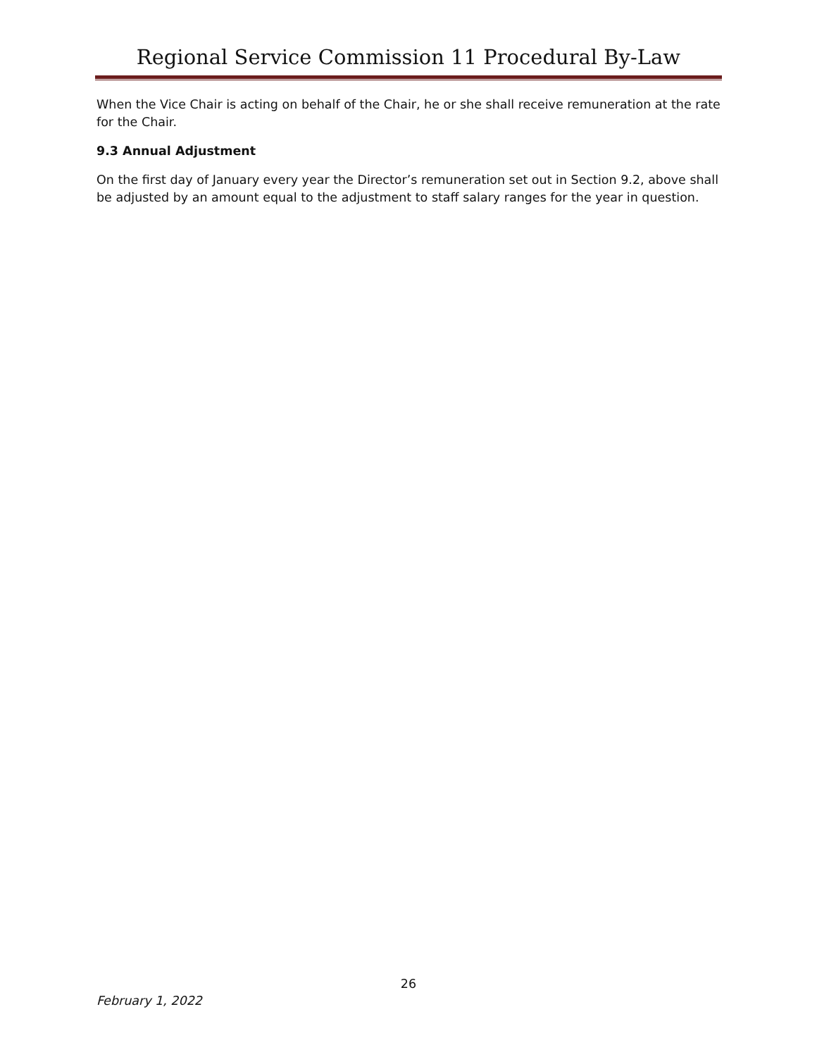Regional Service Commission 11 Procedural By-Law
When the Vice Chair is acting on behalf of the Chair, he or she shall receive remuneration at the rate for the Chair.
9.3 Annual Adjustment
On the first day of January every year the Director’s remuneration set out in Section 9.2, above shall be adjusted by an amount equal to the adjustment to staff salary ranges for the year in question.
26
February 1, 2022